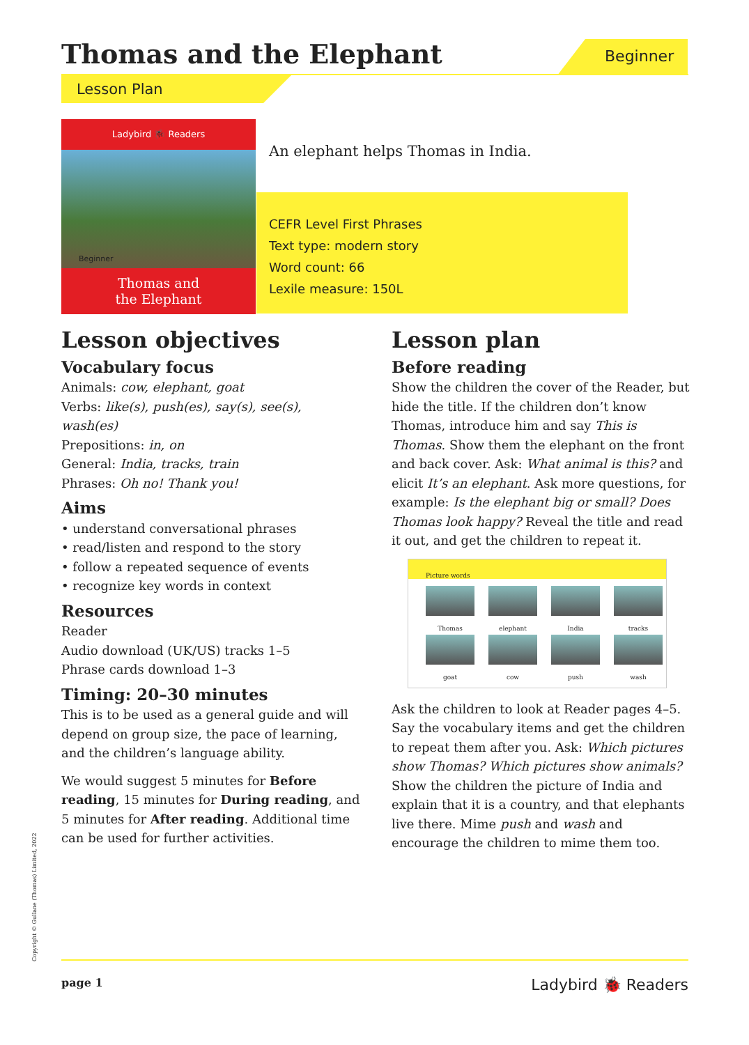Thomas and the Elephant Beginner
Lesson Plan
Ladybird 🐞 Readers
Beginner
Thomas and
the Elephant
An elephant helps Thomas in India.
CEFR Level First Phrases
Text type: modern story
Word count: 66
Lexile measure: 150L
Lesson objectives
Vocabulary focus
Animals: cow, elephant, goat
Verbs: like(s), push(es), say(s), see(s), wash(es)
Prepositions: in, on
General: India, tracks, train
Phrases: Oh no! Thank you!
Aims
• understand conversational phrases
• read/listen and respond to the story
• follow a repeated sequence of events
• recognize key words in context
Resources
Reader
Audio download (UK/US) tracks 1–5
Phrase cards download 1–3
Timing: 20–30 minutes
This is to be used as a general guide and will depend on group size, the pace of learning, and the children’s language ability.
We would suggest 5 minutes for Before reading, 15 minutes for During reading, and 5 minutes for After reading. Additional time can be used for further activities.
Lesson plan
Before reading
Show the children the cover of the Reader, but hide the title. If the children don’t know Thomas, introduce him and say This is Thomas. Show them the elephant on the front and back cover. Ask: What animal is this? and elicit It’s an elephant. Ask more questions, for example: Is the elephant big or small? Does Thomas look happy? Reveal the title and read it out, and get the children to repeat it.
Picture words
Thomas
elephant
India
tracks
goat
cow
push
wash
Ask the children to look at Reader pages 4–5. Say the vocabulary items and get the children to repeat them after you. Ask: Which pictures show Thomas? Which pictures show animals? Show the children the picture of India and explain that it is a country, and that elephants live there. Mime push and wash and encourage the children to mime them too.
Copyright © Gullane (Thomas) Limited, 2022
page 1 Ladybird 🐞 Readers